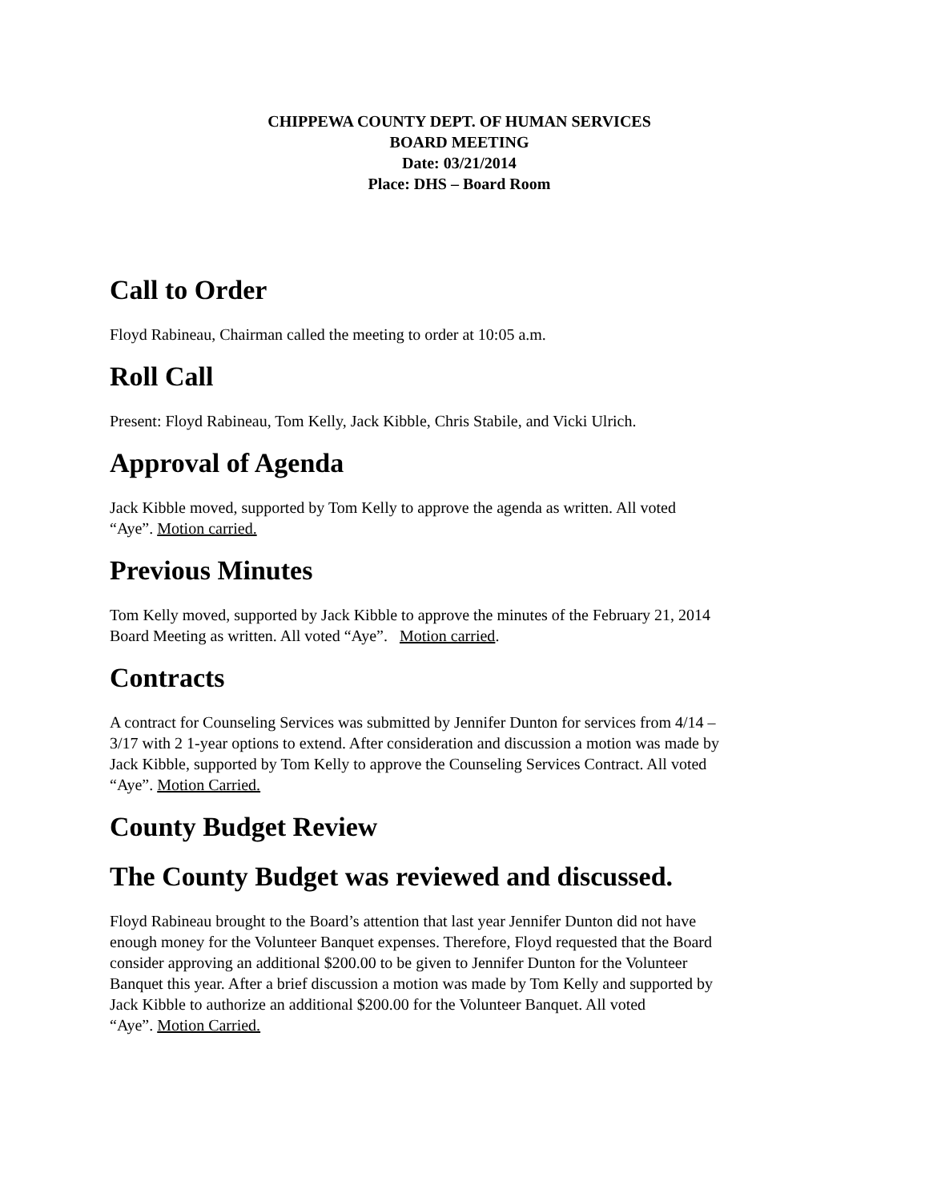CHIPPEWA COUNTY DEPT. OF HUMAN SERVICES
BOARD MEETING
Date: 03/21/2014
Place: DHS – Board Room
Call to Order
Floyd Rabineau, Chairman called the meeting to order at 10:05 a.m.
Roll Call
Present: Floyd Rabineau, Tom Kelly, Jack Kibble, Chris Stabile, and Vicki Ulrich.
Approval of Agenda
Jack Kibble moved, supported by Tom Kelly to approve the agenda as written. All voted
“Aye”. Motion carried.
Previous Minutes
Tom Kelly moved, supported by Jack Kibble to approve the minutes of the February 21, 2014
Board Meeting as written. All voted “Aye”. Motion carried.
Contracts
A contract for Counseling Services was submitted by Jennifer Dunton for services from 4/14 –
3/17 with 2 1-year options to extend. After consideration and discussion a motion was made by
Jack Kibble, supported by Tom Kelly to approve the Counseling Services Contract. All voted
“Aye”. Motion Carried.
County Budget Review
The County Budget was reviewed and discussed.
Floyd Rabineau brought to the Board’s attention that last year Jennifer Dunton did not have
enough money for the Volunteer Banquet expenses. Therefore, Floyd requested that the Board
consider approving an additional $200.00 to be given to Jennifer Dunton for the Volunteer
Banquet this year. After a brief discussion a motion was made by Tom Kelly and supported by
Jack Kibble to authorize an additional $200.00 for the Volunteer Banquet. All voted
“Aye”. Motion Carried.